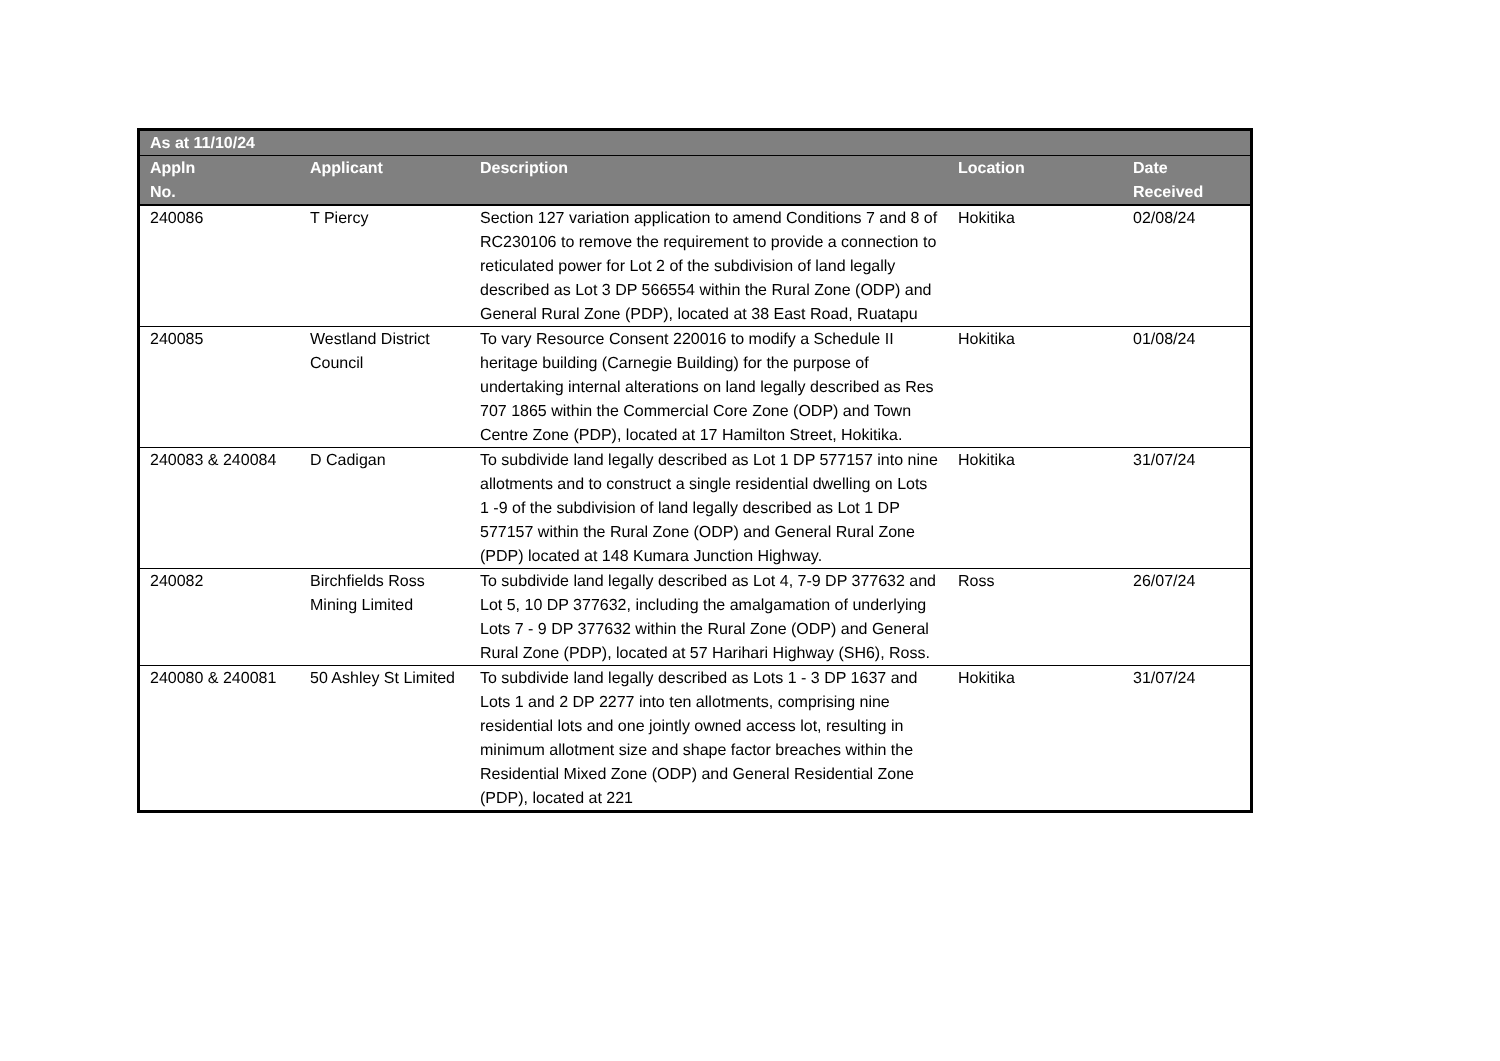| As at 11/10/24 | | | | |
| --- | --- | --- | --- | --- |
| Appln No. | Applicant | Description | Location | Date Received |
| 240086 | T Piercy | Section 127 variation application to amend Conditions 7 and 8 of RC230106 to remove the requirement to provide a connection to reticulated power for Lot 2 of the subdivision of land legally described as Lot 3 DP 566554 within the Rural Zone (ODP) and General Rural Zone (PDP), located at 38 East Road, Ruatapu | Hokitika | 02/08/24 |
| 240085 | Westland District Council | To vary Resource Consent 220016 to modify a Schedule II heritage building (Carnegie Building) for the purpose of undertaking internal alterations on land legally described as Res 707 1865 within the Commercial Core Zone (ODP) and Town Centre Zone (PDP), located at 17 Hamilton Street, Hokitika. | Hokitika | 01/08/24 |
| 240083 & 240084 | D Cadigan | To subdivide land legally described as Lot 1 DP 577157 into nine allotments and to construct a single residential dwelling on Lots 1 -9 of the subdivision of land legally described as Lot 1 DP 577157 within the Rural Zone (ODP) and General Rural Zone (PDP) located at 148 Kumara Junction Highway. | Hokitika | 31/07/24 |
| 240082 | Birchfields Ross Mining Limited | To subdivide land legally described as Lot 4, 7-9 DP 377632 and Lot 5, 10 DP 377632, including the amalgamation of underlying Lots 7 - 9 DP 377632 within the Rural Zone (ODP) and General Rural Zone (PDP), located at 57 Harihari Highway (SH6), Ross. | Ross | 26/07/24 |
| 240080 & 240081 | 50 Ashley St Limited | To subdivide land legally described as Lots 1 - 3 DP 1637 and Lots 1 and 2 DP 2277 into ten allotments, comprising nine residential lots and one jointly owned access lot, resulting in minimum allotment size and shape factor breaches within the Residential Mixed Zone (ODP) and General Residential Zone (PDP), located at 221 | Hokitika | 31/07/24 |